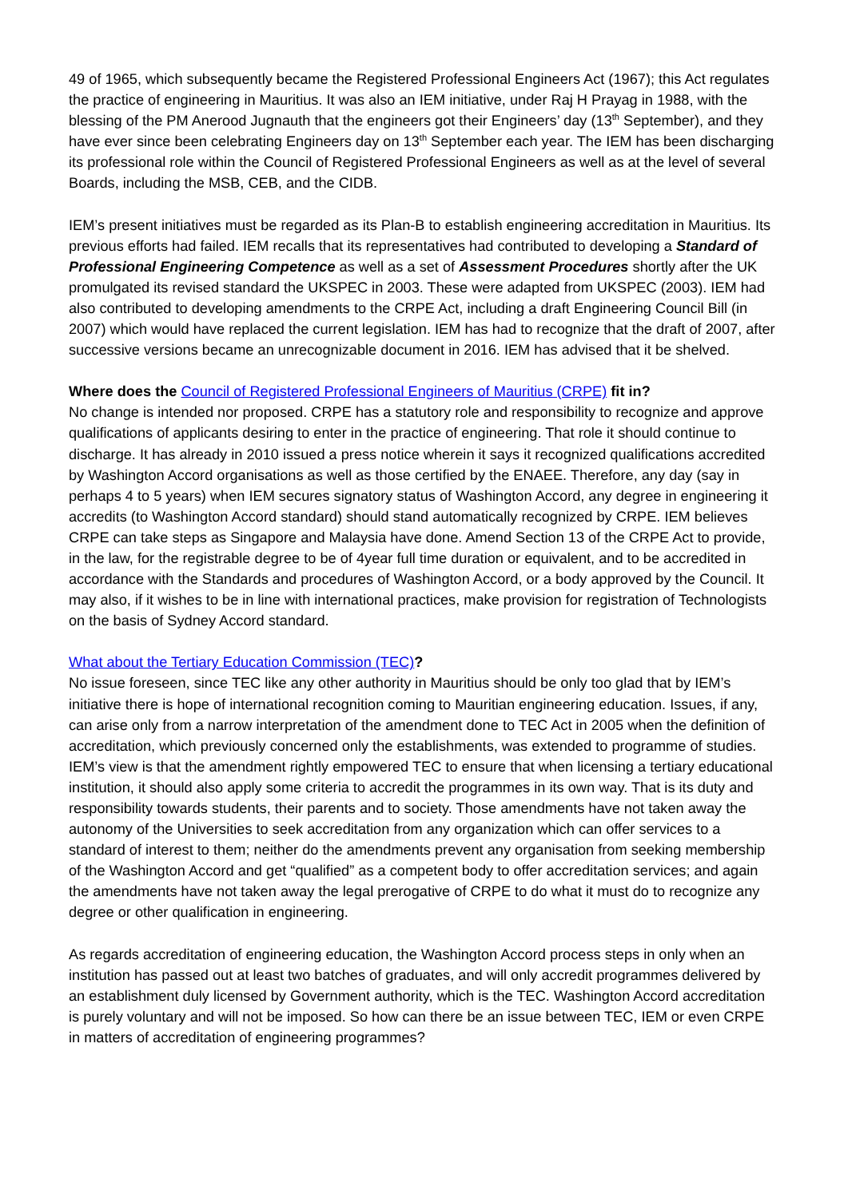49 of 1965, which subsequently became the Registered Professional Engineers Act (1967); this Act regulates the practice of engineering in Mauritius. It was also an IEM initiative, under Raj H Prayag in 1988, with the blessing of the PM Anerood Jugnauth that the engineers got their Engineers’ day (13<sup>th</sup> September), and they have ever since been celebrating Engineers day on 13<sup>th</sup> September each year. The IEM has been discharging its professional role within the Council of Registered Professional Engineers as well as at the level of several Boards, including the MSB, CEB, and the CIDB.
IEM’s present initiatives must be regarded as its Plan-B to establish engineering accreditation in Mauritius. Its previous efforts had failed. IEM recalls that its representatives had contributed to developing a Standard of Professional Engineering Competence as well as a set of Assessment Procedures shortly after the UK promulgated its revised standard the UKSPEC in 2003. These were adapted from UKSPEC (2003). IEM had also contributed to developing amendments to the CRPE Act, including a draft Engineering Council Bill (in 2007) which would have replaced the current legislation. IEM has had to recognize that the draft of 2007, after successive versions became an unrecognizable document in 2016. IEM has advised that it be shelved.
Where does the Council of Registered Professional Engineers of Mauritius (CRPE) fit in?
No change is intended nor proposed. CRPE has a statutory role and responsibility to recognize and approve qualifications of applicants desiring to enter in the practice of engineering. That role it should continue to discharge. It has already in 2010 issued a press notice wherein it says it recognized qualifications accredited by Washington Accord organisations as well as those certified by the ENAEE. Therefore, any day (say in perhaps 4 to 5 years) when IEM secures signatory status of Washington Accord, any degree in engineering it accredits (to Washington Accord standard) should stand automatically recognized by CRPE. IEM believes CRPE can take steps as Singapore and Malaysia have done. Amend Section 13 of the CRPE Act to provide, in the law, for the registrable degree to be of 4year full time duration or equivalent, and to be accredited in accordance with the Standards and procedures of Washington Accord, or a body approved by the Council. It may also, if it wishes to be in line with international practices, make provision for registration of Technologists on the basis of Sydney Accord standard.
What about the Tertiary Education Commission (TEC)?
No issue foreseen, since TEC like any other authority in Mauritius should be only too glad that by IEM’s initiative there is hope of international recognition coming to Mauritian engineering education. Issues, if any, can arise only from a narrow interpretation of the amendment done to TEC Act in 2005 when the definition of accreditation, which previously concerned only the establishments, was extended to programme of studies. IEM’s view is that the amendment rightly empowered TEC to ensure that when licensing a tertiary educational institution, it should also apply some criteria to accredit the programmes in its own way. That is its duty and responsibility towards students, their parents and to society. Those amendments have not taken away the autonomy of the Universities to seek accreditation from any organization which can offer services to a standard of interest to them; neither do the amendments prevent any organisation from seeking membership of the Washington Accord and get “qualified” as a competent body to offer accreditation services; and again the amendments have not taken away the legal prerogative of CRPE to do what it must do to recognize any degree or other qualification in engineering.
As regards accreditation of engineering education, the Washington Accord process steps in only when an institution has passed out at least two batches of graduates, and will only accredit programmes delivered by an establishment duly licensed by Government authority, which is the TEC. Washington Accord accreditation is purely voluntary and will not be imposed. So how can there be an issue between TEC, IEM or even CRPE in matters of accreditation of engineering programmes?